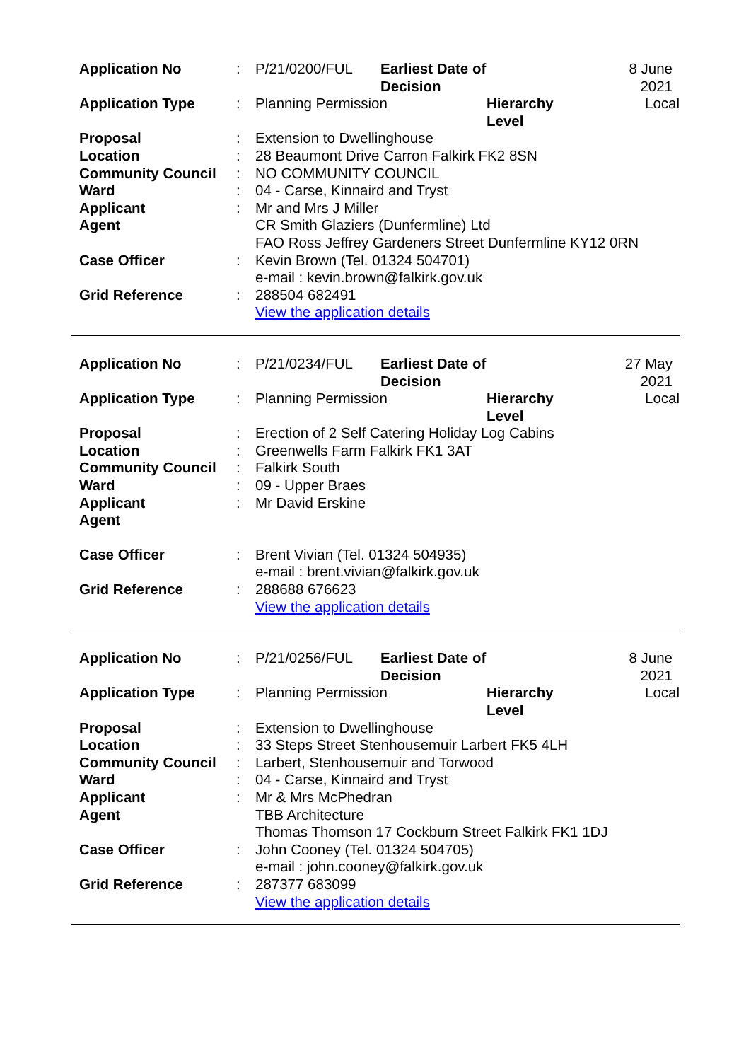| Application No | : | P/21/0200/FUL | Earliest Date of Decision | | 8 June 2021 |
| Application Type | : | Planning Permission | | Hierarchy Level | Local |
| Proposal | : | Extension to Dwellinghouse | | | |
| Location | : | 28 Beaumont Drive Carron Falkirk FK2 8SN | | | |
| Community Council | : | NO COMMUNITY COUNCIL | | | |
| Ward | : | 04 - Carse, Kinnaird and Tryst | | | |
| Applicant | : | Mr and Mrs J Miller | | | |
| Agent | | CR Smith Glaziers (Dunfermline) Ltd FAO Ross Jeffrey Gardeners Street Dunfermline KY12 0RN | | | |
| Case Officer | : | Kevin Brown (Tel. 01324 504701) e-mail : kevin.brown@falkirk.gov.uk | | | |
| Grid Reference | : | 288504 682491 View the application details | | | |
| Application No | : | P/21/0234/FUL | Earliest Date of Decision | | 27 May 2021 |
| Application Type | : | Planning Permission | | Hierarchy Level | Local |
| Proposal | : | Erection of 2 Self Catering Holiday Log Cabins | | | |
| Location | : | Greenwells Farm Falkirk FK1 3AT | | | |
| Community Council | : | Falkirk South | | | |
| Ward | : | 09 - Upper Braes | | | |
| Applicant | : | Mr David Erskine | | | |
| Agent | | | | | |
| Case Officer | : | Brent Vivian (Tel. 01324 504935) e-mail : brent.vivian@falkirk.gov.uk | | | |
| Grid Reference | : | 288688 676623 View the application details | | | |
| Application No | : | P/21/0256/FUL | Earliest Date of Decision | | 8 June 2021 |
| Application Type | : | Planning Permission | | Hierarchy Level | Local |
| Proposal | : | Extension to Dwellinghouse | | | |
| Location | : | 33 Steps Street Stenhousemuir Larbert FK5 4LH | | | |
| Community Council | : | Larbert, Stenhousemuir and Torwood | | | |
| Ward | : | 04 - Carse, Kinnaird and Tryst | | | |
| Applicant | : | Mr & Mrs McPhedran | | | |
| Agent | | TBB Architecture Thomas Thomson 17 Cockburn Street Falkirk FK1 1DJ | | | |
| Case Officer | : | John Cooney (Tel. 01324 504705) e-mail : john.cooney@falkirk.gov.uk | | | |
| Grid Reference | : | 287377 683099 View the application details | | | |